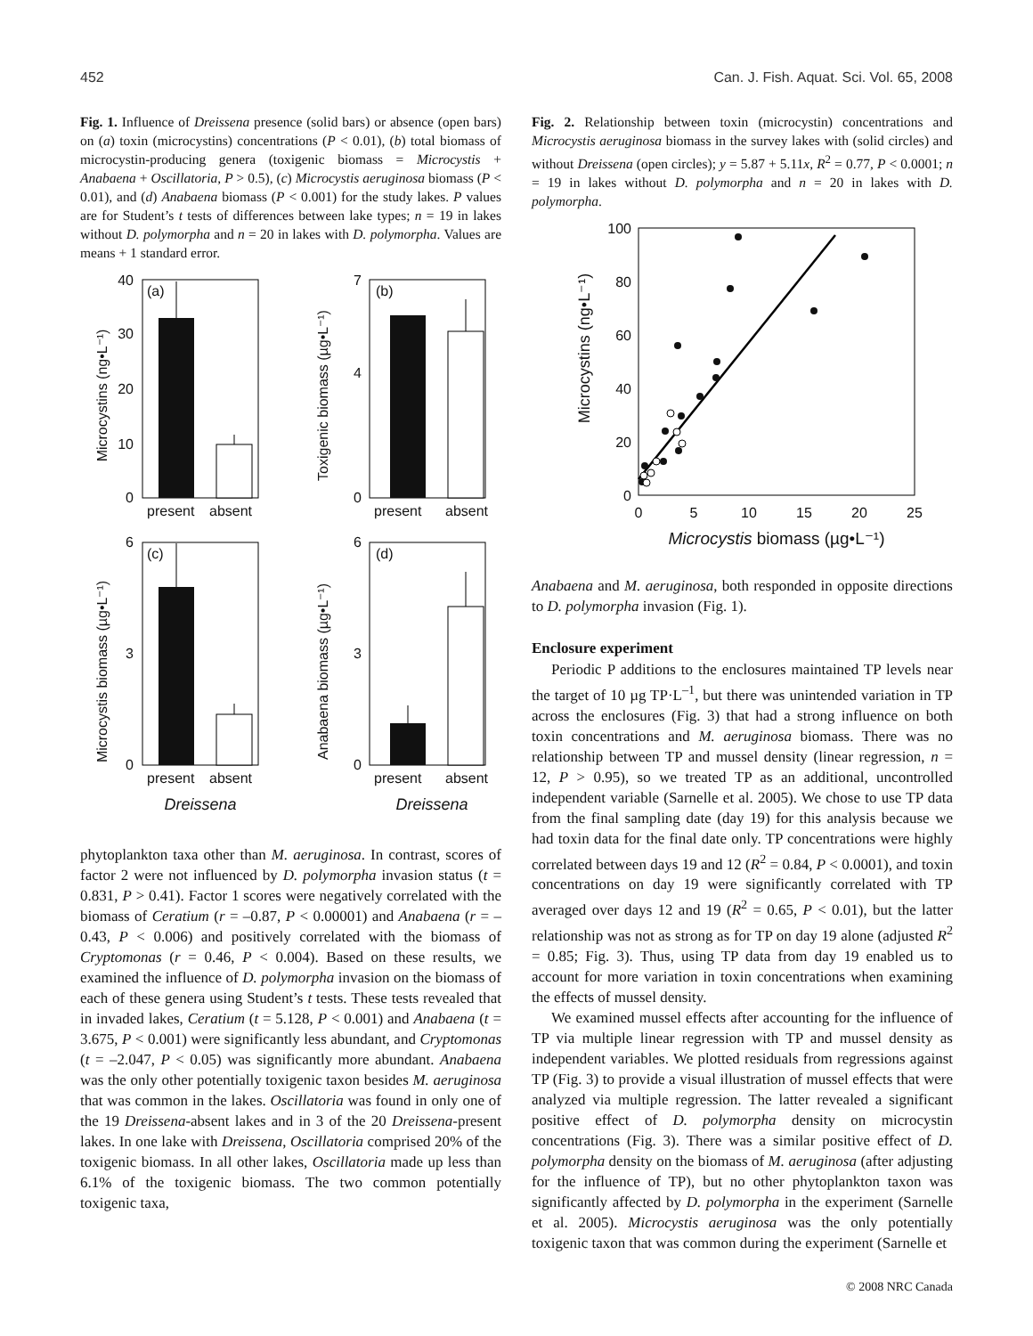452 Can. J. Fish. Aquat. Sci. Vol. 65, 2008
Fig. 1. Influence of Dreissena presence (solid bars) or absence (open bars) on (a) toxin (microcystins) concentrations (P < 0.01), (b) total biomass of microcystin-producing genera (toxigenic biomass = Microcystis + Anabaena + Oscillatoria, P > 0.5), (c) Microcystis aeruginosa biomass (P < 0.01), and (d) Anabaena biomass (P < 0.001) for the study lakes. P values are for Student’s t tests of differences between lake types; n = 19 in lakes without D. polymorpha and n = 20 in lakes with D. polymorpha. Values are means + 1 standard error.
Microcystins (ng•L⁻¹)
(a)
0
10
20
30
40
present
absent
Toxigenic biomass (µg•L⁻¹)
(b)
0
4
7
present
absent
Microcystis biomass (µg•L⁻¹)
(c)
0
3
6
present
absent
Dreissena
Anabaena biomass (µg•L⁻¹)
(d)
0
3
6
present
absent
Dreissena
phytoplankton taxa other than M. aeruginosa. In contrast, scores of factor 2 were not influenced by D. polymorpha invasion status (t = 0.831, P > 0.41). Factor 1 scores were negatively correlated with the biomass of Ceratium (r = –0.87, P < 0.00001) and Anabaena (r = –0.43, P < 0.006) and positively correlated with the biomass of Cryptomonas (r = 0.46, P < 0.004). Based on these results, we examined the influence of D. polymorpha invasion on the biomass of each of these genera using Student’s t tests. These tests revealed that in invaded lakes, Ceratium (t = 5.128, P < 0.001) and Anabaena (t = 3.675, P < 0.001) were significantly less abundant, and Cryptomonas (t = –2.047, P < 0.05) was significantly more abundant. Anabaena was the only other potentially toxigenic taxon besides M. aeruginosa that was common in the lakes. Oscillatoria was found in only one of the 19 Dreissena-absent lakes and in 3 of the 20 Dreissena-present lakes. In one lake with Dreissena, Oscillatoria comprised 20% of the toxigenic biomass. In all other lakes, Oscillatoria made up less than 6.1% of the toxigenic biomass. The two common potentially toxigenic taxa,
Fig. 2. Relationship between toxin (microcystin) concentrations and Microcystis aeruginosa biomass in the survey lakes with (solid circles) and without Dreissena (open circles); y = 5.87 + 5.11x, R<sup>2</sup> = 0.77, P < 0.0001; n = 19 in lakes without D. polymorpha and n = 20 in lakes with D. polymorpha.
Microcystins (ng•L⁻¹)
100
80
60
40
20
0
0
5
10
15
20
25
Microcystis biomass (µg•L⁻¹)
Anabaena and M. aeruginosa, both responded in opposite directions to D. polymorpha invasion (Fig. 1).
Enclosure experiment
Periodic P additions to the enclosures maintained TP levels near the target of 10 µg TP·L<sup>–1</sup>, but there was unintended variation in TP across the enclosures (Fig. 3) that had a strong influence on both toxin concentrations and M. aeruginosa biomass. There was no relationship between TP and mussel density (linear regression, n = 12, P > 0.95), so we treated TP as an additional, uncontrolled independent variable (Sarnelle et al. 2005). We chose to use TP data from the final sampling date (day 19) for this analysis because we had toxin data for the final date only. TP concentrations were highly correlated between days 19 and 12 (R<sup>2</sup> = 0.84, P < 0.0001), and toxin concentrations on day 19 were significantly correlated with TP averaged over days 12 and 19 (R<sup>2</sup> = 0.65, P < 0.01), but the latter relationship was not as strong as for TP on day 19 alone (adjusted R<sup>2</sup> = 0.85; Fig. 3). Thus, using TP data from day 19 enabled us to account for more variation in toxin concentrations when examining the effects of mussel density.
We examined mussel effects after accounting for the influence of TP via multiple linear regression with TP and mussel density as independent variables. We plotted residuals from regressions against TP (Fig. 3) to provide a visual illustration of mussel effects that were analyzed via multiple regression. The latter revealed a significant positive effect of D. polymorpha density on microcystin concentrations (Fig. 3). There was a similar positive effect of D. polymorpha density on the biomass of M. aeruginosa (after adjusting for the influence of TP), but no other phytoplankton taxon was significantly affected by D. polymorpha in the experiment (Sarnelle et al. 2005). Microcystis aeruginosa was the only potentially toxigenic taxon that was common during the experiment (Sarnelle et
© 2008 NRC Canada